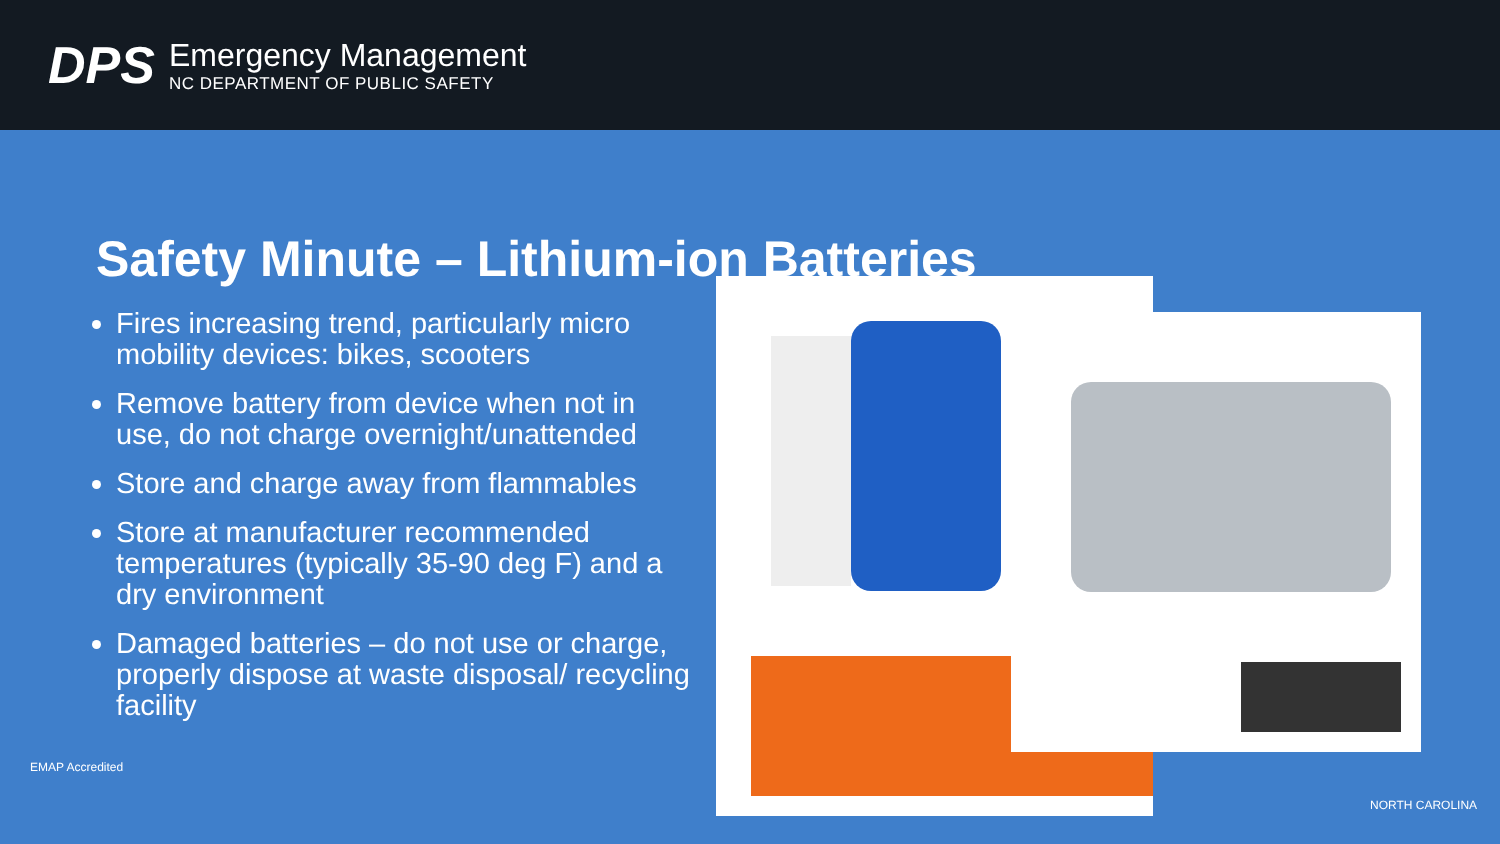DPS
Emergency Management
NC DEPARTMENT OF PUBLIC SAFETY
Safety Minute – Lithium-ion Batteries
Fires increasing trend, particularly micro mobility devices: bikes, scooters
Remove battery from device when not in use, do not charge overnight/unattended
Store and charge away from flammables
Store at manufacturer recommended temperatures (typically 35-90 deg F) and a dry environment
Damaged batteries – do not use or charge, properly dispose at waste disposal/ recycling facility
EMAP Accredited
NORTH CAROLINA